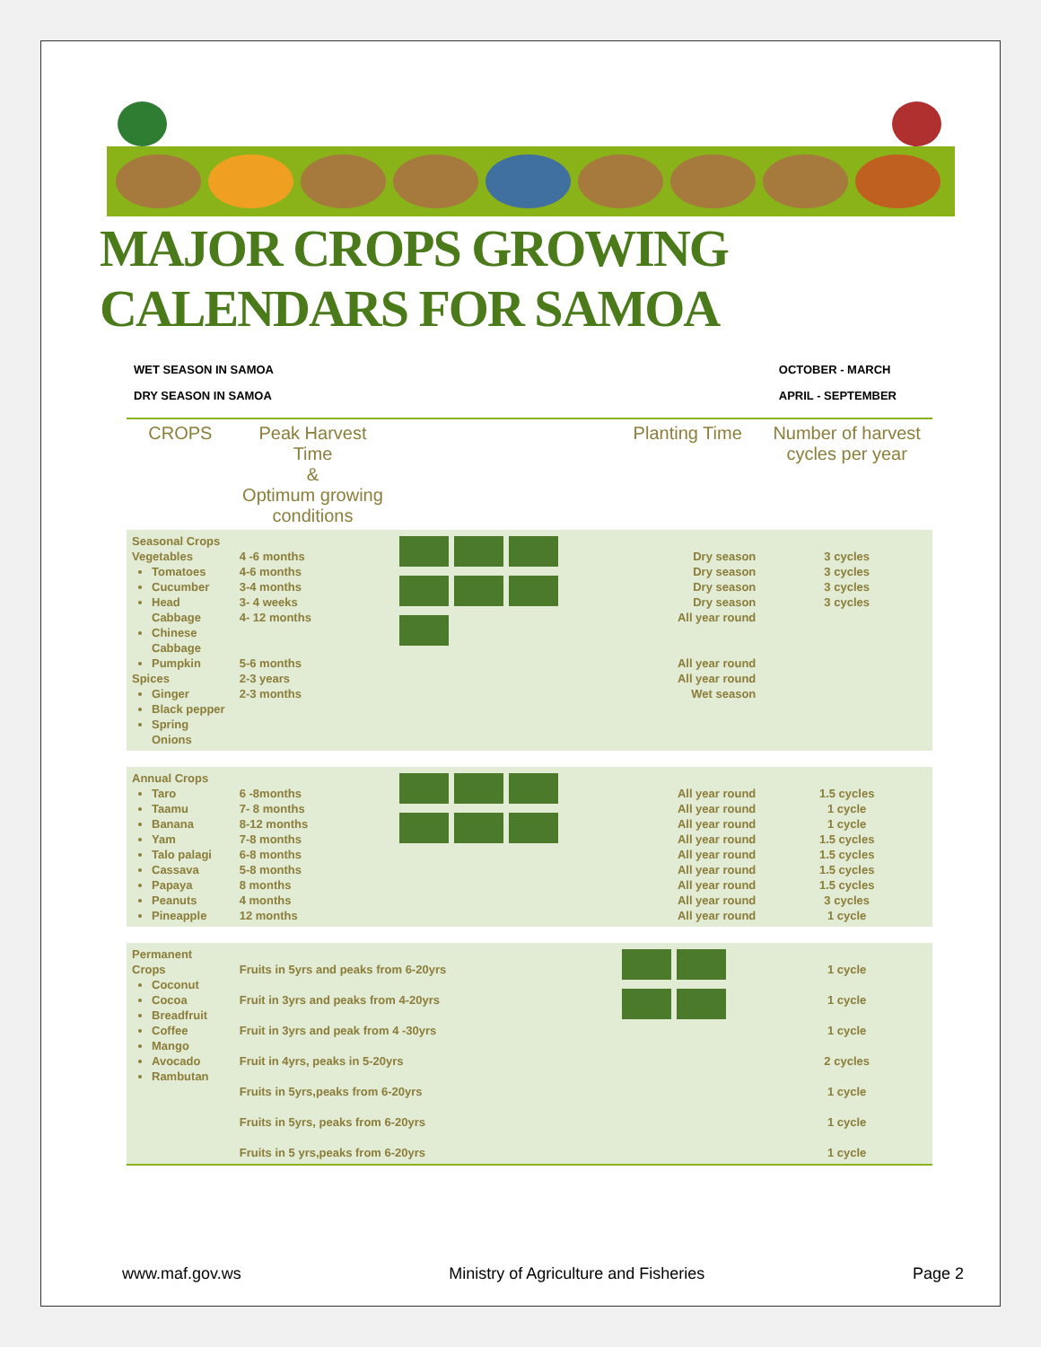MAJOR CROPS GROWING CALENDARS FOR SAMOA
WET SEASON IN SAMOA
DRY SEASON IN SAMOA
OCTOBER - MARCH
APRIL - SEPTEMBER
| CROPS | Peak Harvest Time & Optimum growing conditions | | Planting Time | Number of harvest cycles per year |
| --- | --- | --- | --- | --- |
| Seasonal Crops Vegetables Tomatoes Cucumber Head Cabbage Chinese Cabbage Pumpkin Spices Ginger Black pepper Spring Onions | 4 -6 months 4-6 months 3-4 months 3- 4 weeks 4- 12 months 5-6 months 2-3 years 2-3 months | | Dry season Dry season Dry season Dry season All year round All year round All year round Wet season | 3 cycles 3 cycles 3 cycles 3 cycles |
| Annual Crops Taro Taamu Banana Yam Talo palagi Cassava Papaya Peanuts Pineapple | 6 -8months 7- 8 months 8-12 months 7-8 months 6-8 months 5-8 months 8 months 4 months 12 months | | All year round All year round All year round All year round All year round All year round All year round All year round All year round | 1.5 cycles 1 cycle 1 cycle 1.5 cycles 1.5 cycles 1.5 cycles 1.5 cycles 3 cycles 1 cycle |
| Permanent Crops Coconut Cocoa Breadfruit Coffee Mango Avocado Rambutan | Fruits in 5yrs and peaks from 6-20yrs Fruit in 3yrs and peaks from 4-20yrs Fruit in 3yrs and peak from 4 -30yrs Fruit in 4yrs, peaks in 5-20yrs Fruits in 5yrs,peaks from 6-20yrs Fruits in 5yrs, peaks from 6-20yrs Fruits in 5 yrs,peaks from 6-20yrs | | | 1 cycle 1 cycle 1 cycle 2 cycles 1 cycle 1 cycle 1 cycle |
www.maf.gov.ws Ministry of Agriculture and Fisheries Page 2